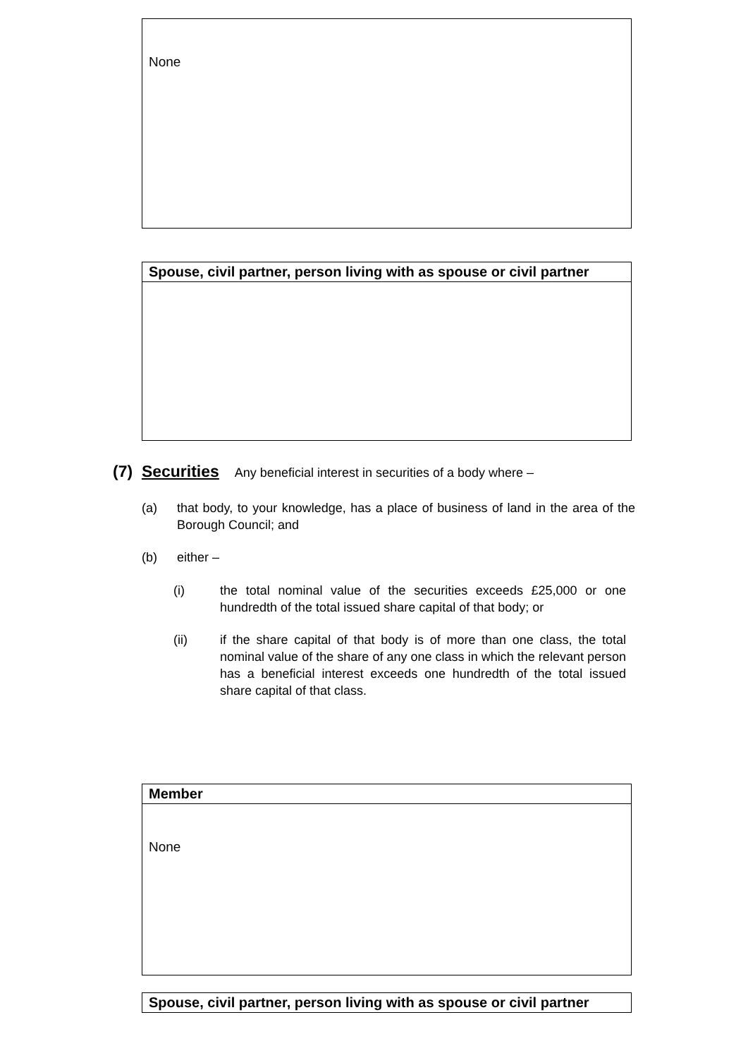| None |
| Spouse, civil partner, person living with as spouse or civil partner |
| --- |
(7) Securities Any beneficial interest in securities of a body where –
(a) that body, to your knowledge, has a place of business of land in the area of the Borough Council; and
(b) either –
(i) the total nominal value of the securities exceeds £25,000 or one hundredth of the total issued share capital of that body; or
(ii) if the share capital of that body is of more than one class, the total nominal value of the share of any one class in which the relevant person has a beneficial interest exceeds one hundredth of the total issued share capital of that class.
| Member |
| --- |
| None |
| Spouse, civil partner, person living with as spouse or civil partner |
| --- |